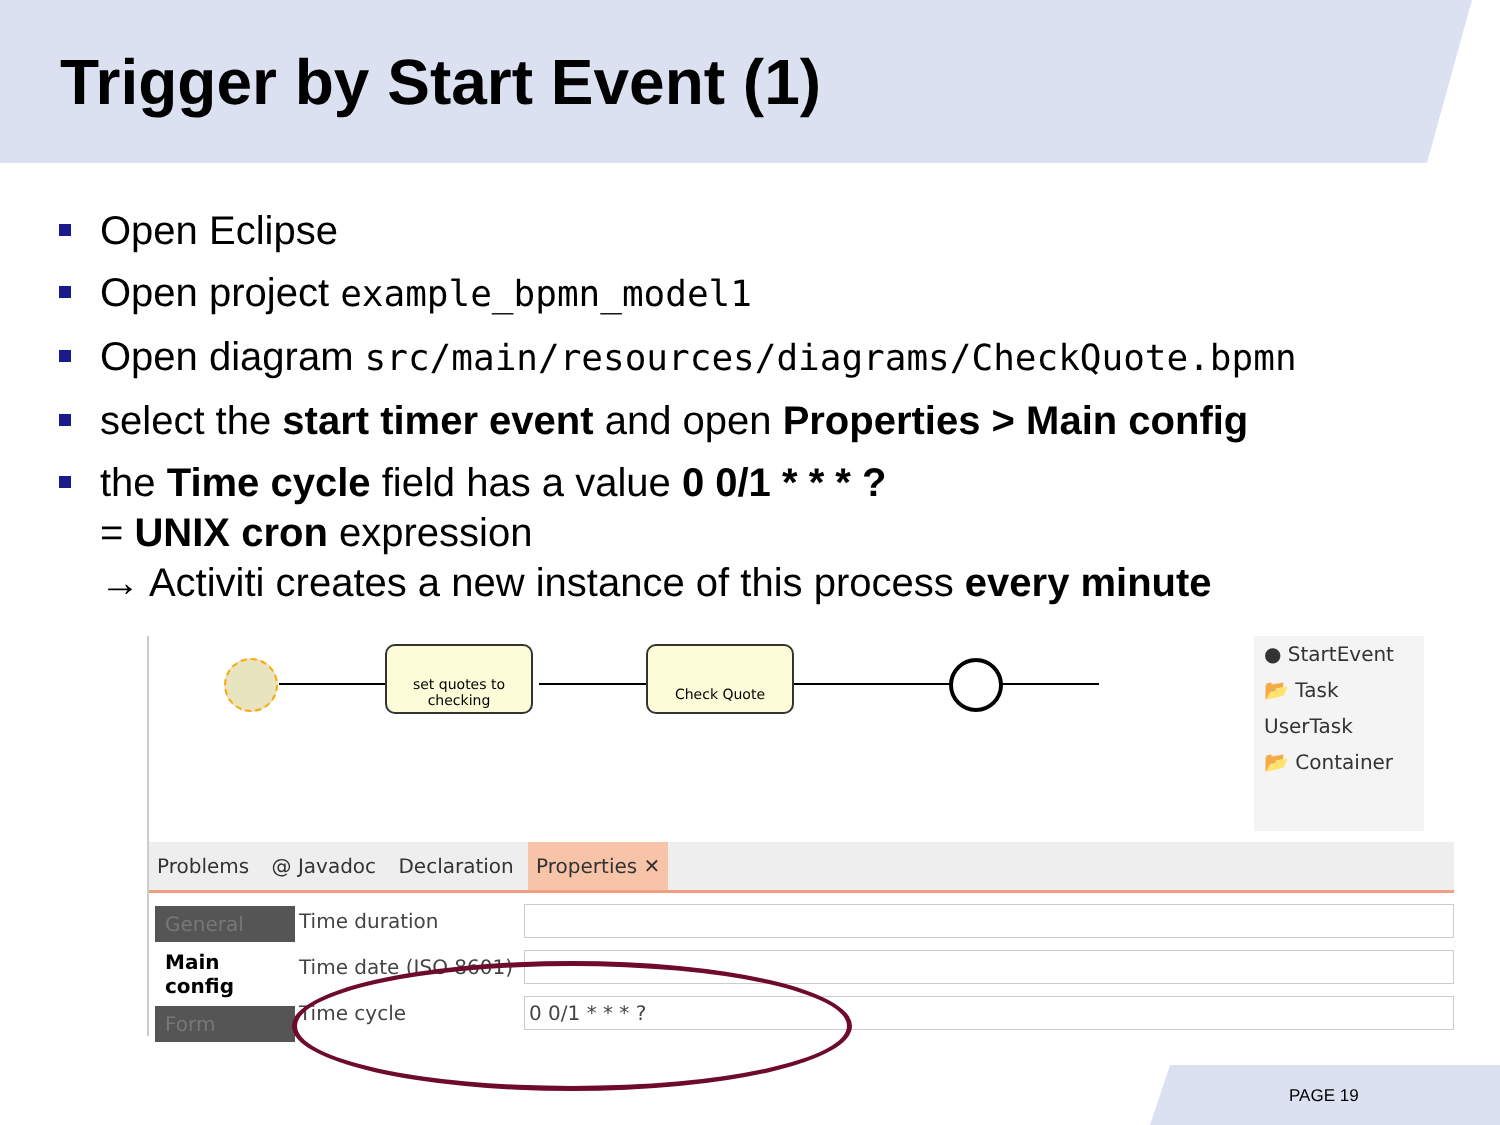Trigger by Start Event (1)
Open Eclipse
Open project example_bpmn_model1
Open diagram src/main/resources/diagrams/CheckQuote.bpmn
select the start timer event and open Properties > Main config
the Time cycle field has a value 0 0/1 * * * ?
= UNIX cron expression
→ Activiti creates a new instance of this process every minute
set quotes to checking
Check Quote
● StartEvent
📂 Task
UserTask
📂 Container
Problems @ Javadoc Declaration Properties ✕
General
Main config
Form
Time duration
Time date (ISO 8601)
Time cycle 0 0/1 * * * ?
PAGE 19